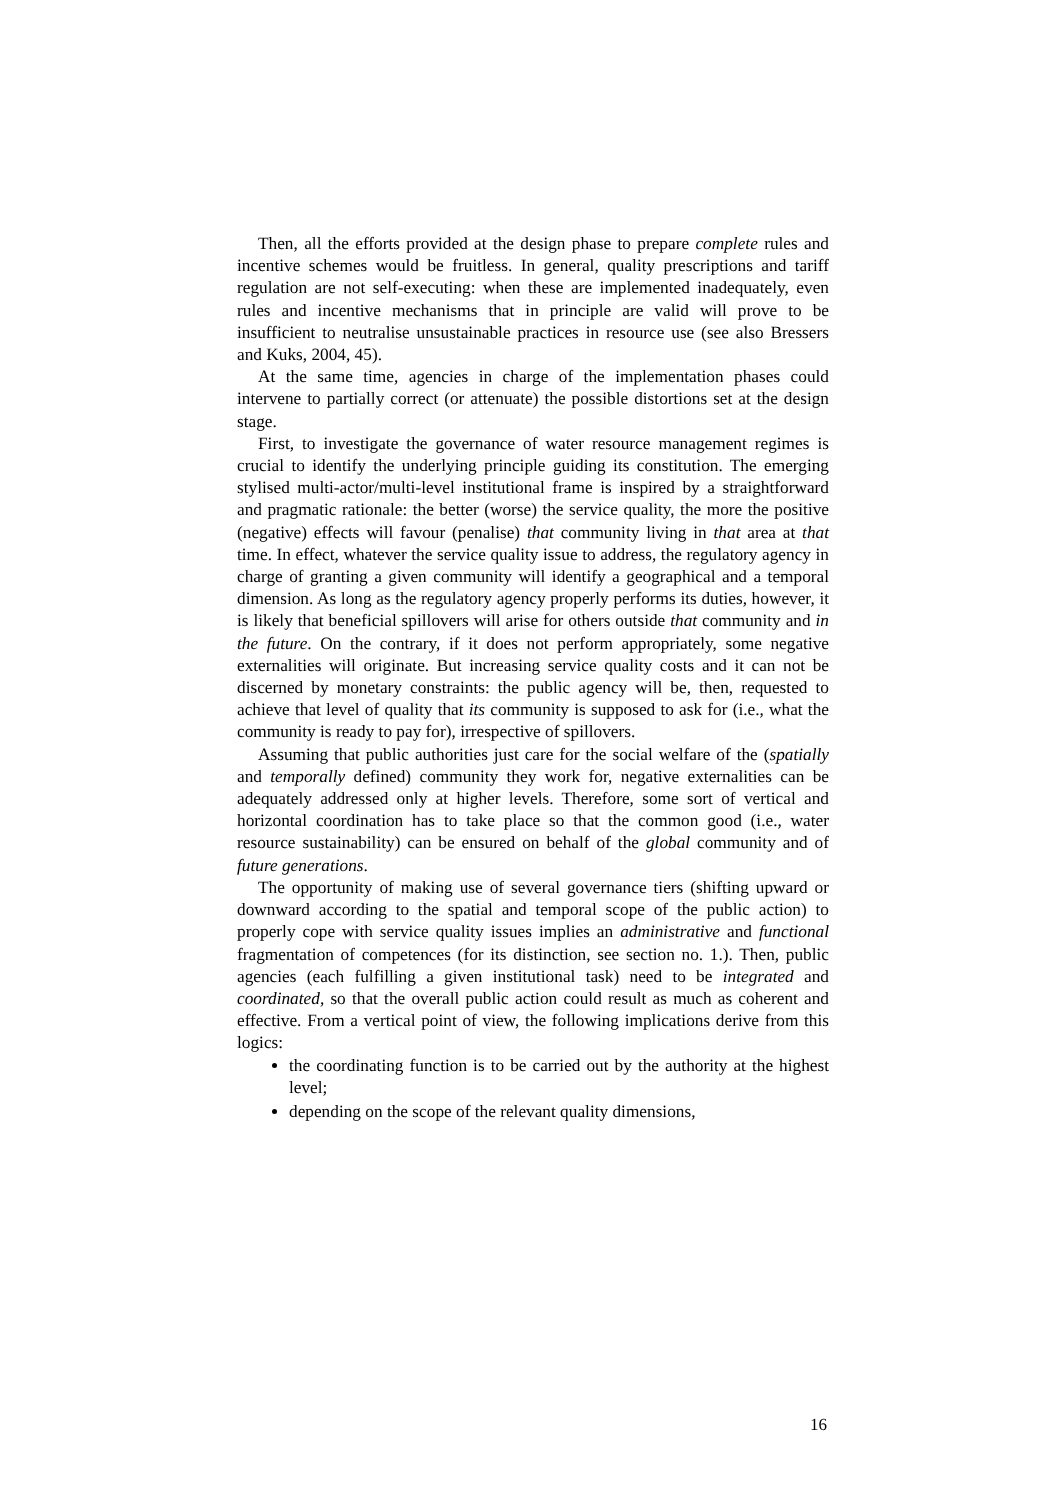Then, all the efforts provided at the design phase to prepare complete rules and incentive schemes would be fruitless. In general, quality prescriptions and tariff regulation are not self-executing: when these are implemented inadequately, even rules and incentive mechanisms that in principle are valid will prove to be insufficient to neutralise unsustainable practices in resource use (see also Bressers and Kuks, 2004, 45).
At the same time, agencies in charge of the implementation phases could intervene to partially correct (or attenuate) the possible distortions set at the design stage.
First, to investigate the governance of water resource management regimes is crucial to identify the underlying principle guiding its constitution. The emerging stylised multi-actor/multi-level institutional frame is inspired by a straightforward and pragmatic rationale: the better (worse) the service quality, the more the positive (negative) effects will favour (penalise) that community living in that area at that time. In effect, whatever the service quality issue to address, the regulatory agency in charge of granting a given community will identify a geographical and a temporal dimension. As long as the regulatory agency properly performs its duties, however, it is likely that beneficial spillovers will arise for others outside that community and in the future. On the contrary, if it does not perform appropriately, some negative externalities will originate. But increasing service quality costs and it can not be discerned by monetary constraints: the public agency will be, then, requested to achieve that level of quality that its community is supposed to ask for (i.e., what the community is ready to pay for), irrespective of spillovers.
Assuming that public authorities just care for the social welfare of the (spatially and temporally defined) community they work for, negative externalities can be adequately addressed only at higher levels. Therefore, some sort of vertical and horizontal coordination has to take place so that the common good (i.e., water resource sustainability) can be ensured on behalf of the global community and of future generations.
The opportunity of making use of several governance tiers (shifting upward or downward according to the spatial and temporal scope of the public action) to properly cope with service quality issues implies an administrative and functional fragmentation of competences (for its distinction, see section no. 1.). Then, public agencies (each fulfilling a given institutional task) need to be integrated and coordinated, so that the overall public action could result as much as coherent and effective. From a vertical point of view, the following implications derive from this logics:
the coordinating function is to be carried out by the authority at the highest level;
depending on the scope of the relevant quality dimensions,
16